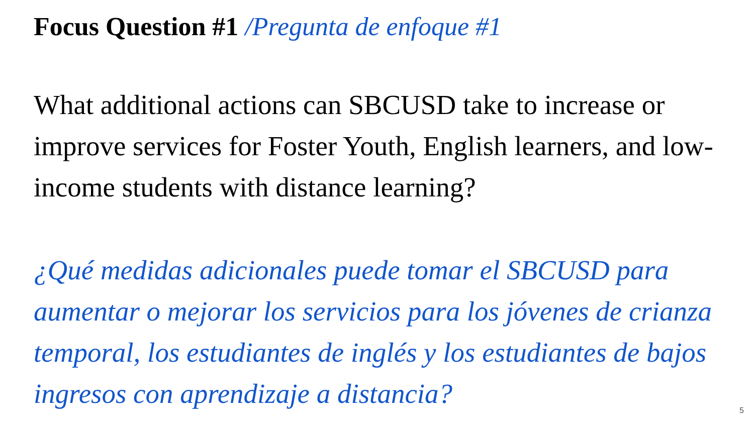Focus Question #1 /Pregunta de enfoque #1
What additional actions can SBCUSD take to increase or improve services for Foster Youth, English learners, and low-income students with distance learning?
¿Qué medidas adicionales puede tomar el SBCUSD para aumentar o mejorar los servicios para los jóvenes de crianza temporal, los estudiantes de inglés y los estudiantes de bajos ingresos con aprendizaje a distancia?
5